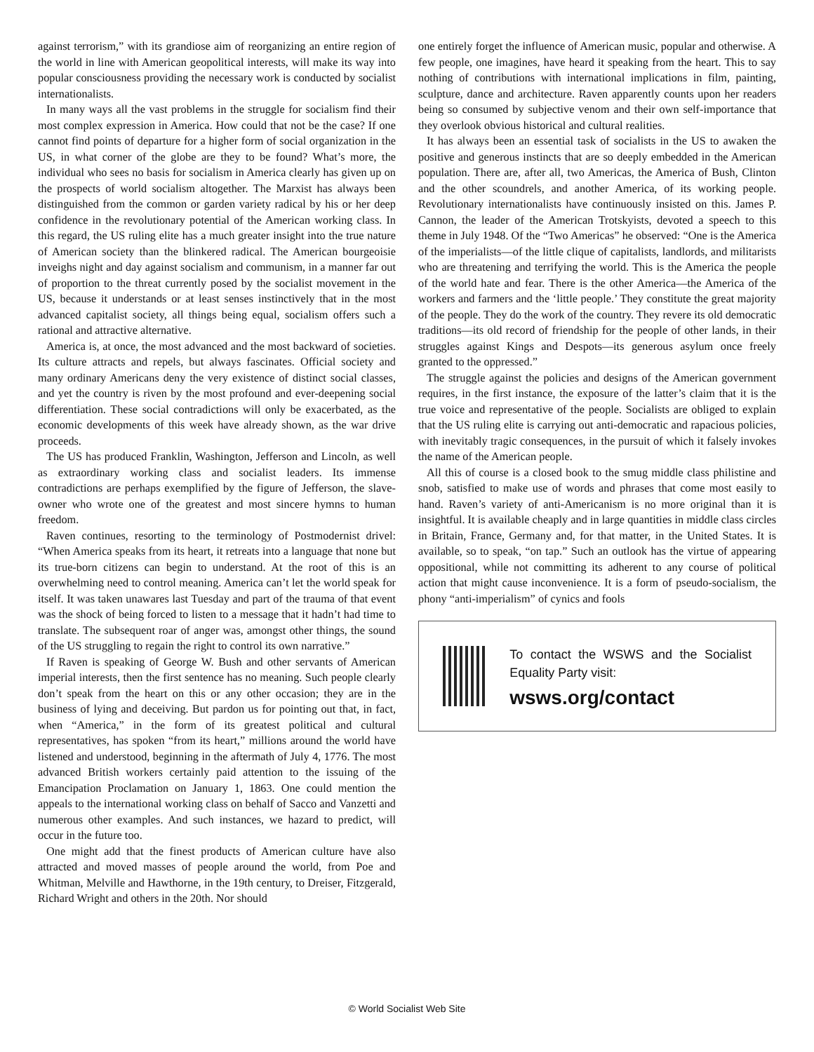against terrorism,” with its grandiose aim of reorganizing an entire region of the world in line with American geopolitical interests, will make its way into popular consciousness providing the necessary work is conducted by socialist internationalists.
In many ways all the vast problems in the struggle for socialism find their most complex expression in America. How could that not be the case? If one cannot find points of departure for a higher form of social organization in the US, in what corner of the globe are they to be found? What’s more, the individual who sees no basis for socialism in America clearly has given up on the prospects of world socialism altogether. The Marxist has always been distinguished from the common or garden variety radical by his or her deep confidence in the revolutionary potential of the American working class. In this regard, the US ruling elite has a much greater insight into the true nature of American society than the blinkered radical. The American bourgeoisie inveighs night and day against socialism and communism, in a manner far out of proportion to the threat currently posed by the socialist movement in the US, because it understands or at least senses instinctively that in the most advanced capitalist society, all things being equal, socialism offers such a rational and attractive alternative.
America is, at once, the most advanced and the most backward of societies. Its culture attracts and repels, but always fascinates. Official society and many ordinary Americans deny the very existence of distinct social classes, and yet the country is riven by the most profound and ever-deepening social differentiation. These social contradictions will only be exacerbated, as the economic developments of this week have already shown, as the war drive proceeds.
The US has produced Franklin, Washington, Jefferson and Lincoln, as well as extraordinary working class and socialist leaders. Its immense contradictions are perhaps exemplified by the figure of Jefferson, the slave-owner who wrote one of the greatest and most sincere hymns to human freedom.
Raven continues, resorting to the terminology of Postmodernist drivel: “When America speaks from its heart, it retreats into a language that none but its true-born citizens can begin to understand. At the root of this is an overwhelming need to control meaning. America can’t let the world speak for itself. It was taken unawares last Tuesday and part of the trauma of that event was the shock of being forced to listen to a message that it hadn’t had time to translate. The subsequent roar of anger was, amongst other things, the sound of the US struggling to regain the right to control its own narrative.”
If Raven is speaking of George W. Bush and other servants of American imperial interests, then the first sentence has no meaning. Such people clearly don’t speak from the heart on this or any other occasion; they are in the business of lying and deceiving. But pardon us for pointing out that, in fact, when “America,” in the form of its greatest political and cultural representatives, has spoken “from its heart,” millions around the world have listened and understood, beginning in the aftermath of July 4, 1776. The most advanced British workers certainly paid attention to the issuing of the Emancipation Proclamation on January 1, 1863. One could mention the appeals to the international working class on behalf of Sacco and Vanzetti and numerous other examples. And such instances, we hazard to predict, will occur in the future too.
One might add that the finest products of American culture have also attracted and moved masses of people around the world, from Poe and Whitman, Melville and Hawthorne, in the 19th century, to Dreiser, Fitzgerald, Richard Wright and others in the 20th. Nor should
one entirely forget the influence of American music, popular and otherwise. A few people, one imagines, have heard it speaking from the heart. This to say nothing of contributions with international implications in film, painting, sculpture, dance and architecture. Raven apparently counts upon her readers being so consumed by subjective venom and their own self-importance that they overlook obvious historical and cultural realities.
It has always been an essential task of socialists in the US to awaken the positive and generous instincts that are so deeply embedded in the American population. There are, after all, two Americas, the America of Bush, Clinton and the other scoundrels, and another America, of its working people. Revolutionary internationalists have continuously insisted on this. James P. Cannon, the leader of the American Trotskyists, devoted a speech to this theme in July 1948. Of the “Two Americas” he observed: “One is the America of the imperialists—of the little clique of capitalists, landlords, and militarists who are threatening and terrifying the world. This is the America the people of the world hate and fear. There is the other America—the America of the workers and farmers and the ‘little people.’ They constitute the great majority of the people. They do the work of the country. They revere its old democratic traditions—its old record of friendship for the people of other lands, in their struggles against Kings and Despots—its generous asylum once freely granted to the oppressed.”
The struggle against the policies and designs of the American government requires, in the first instance, the exposure of the latter’s claim that it is the true voice and representative of the people. Socialists are obliged to explain that the US ruling elite is carrying out anti-democratic and rapacious policies, with inevitably tragic consequences, in the pursuit of which it falsely invokes the name of the American people.
All this of course is a closed book to the smug middle class philistine and snob, satisfied to make use of words and phrases that come most easily to hand. Raven’s variety of anti-Americanism is no more original than it is insightful. It is available cheaply and in large quantities in middle class circles in Britain, France, Germany and, for that matter, in the United States. It is available, so to speak, “on tap.” Such an outlook has the virtue of appearing oppositional, while not committing its adherent to any course of political action that might cause inconvenience. It is a form of pseudo-socialism, the phony “anti-imperialism” of cynics and fools
To contact the WSWS and the Socialist Equality Party visit:
wsws.org/contact
© World Socialist Web Site